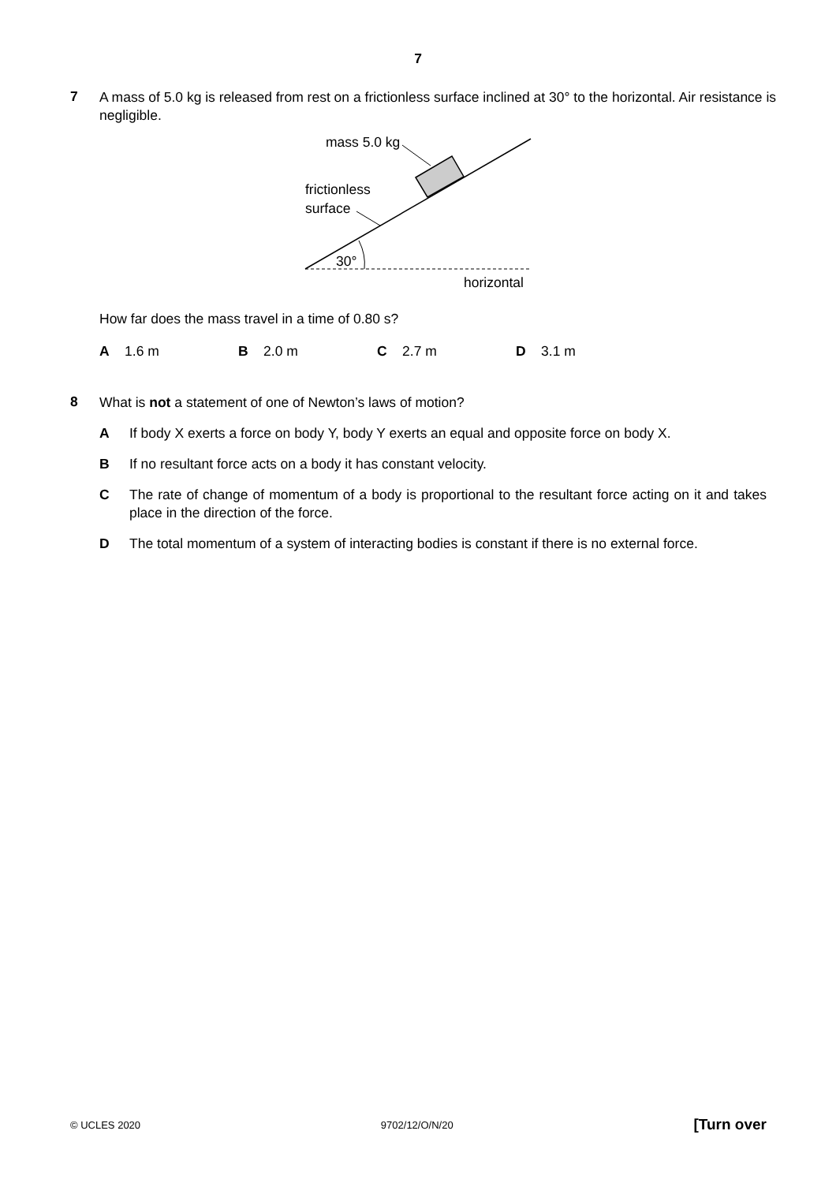7
7
A mass of 5.0 kg is released from rest on a frictionless surface inclined at 30° to the horizontal. Air resistance is negligible.
mass 5.0 kg
frictionless
surface
30°
horizontal
How far does the mass travel in a time of 0.80 s?
A 1.6 m B 2.0 m C 2.7 m D 3.1 m
8
What is not a statement of one of Newton’s laws of motion?
A If body X exerts a force on body Y, body Y exerts an equal and opposite force on body X.
B If no resultant force acts on a body it has constant velocity.
C The rate of change of momentum of a body is proportional to the resultant force acting on it and takes place in the direction of the force.
D The total momentum of a system of interacting bodies is constant if there is no external force.
© UCLES 2020 9702/12/O/N/20 [Turn over